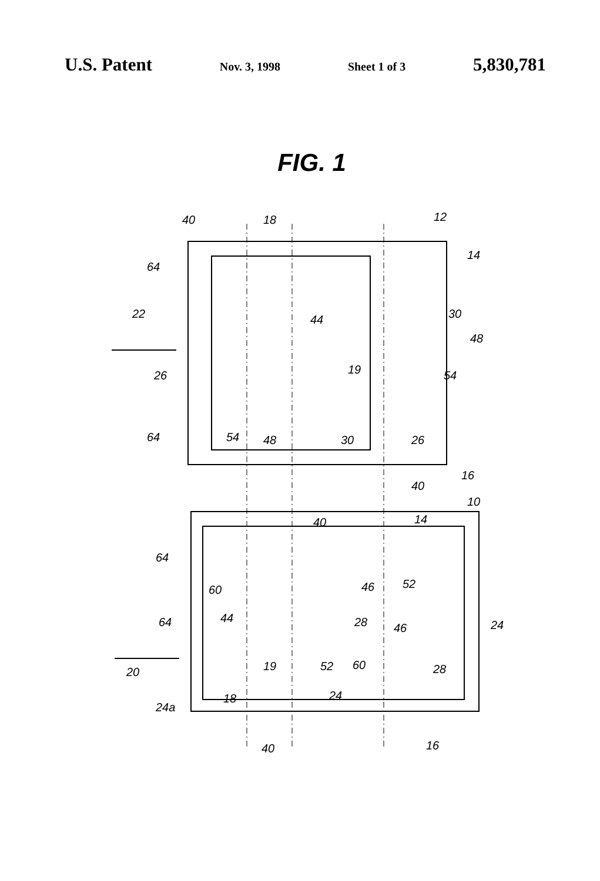U.S. Patent Nov. 3, 1998 Sheet 1 of 3 5,830,781
FIG. 1
40
18
12
14
64
22
30
44
48
19
26
54
64
54
48
30
26
40
16
40
14
10
64
60
46
52
64
44
28
46
24
19
52
60
28
20
24a
18
24
40
16